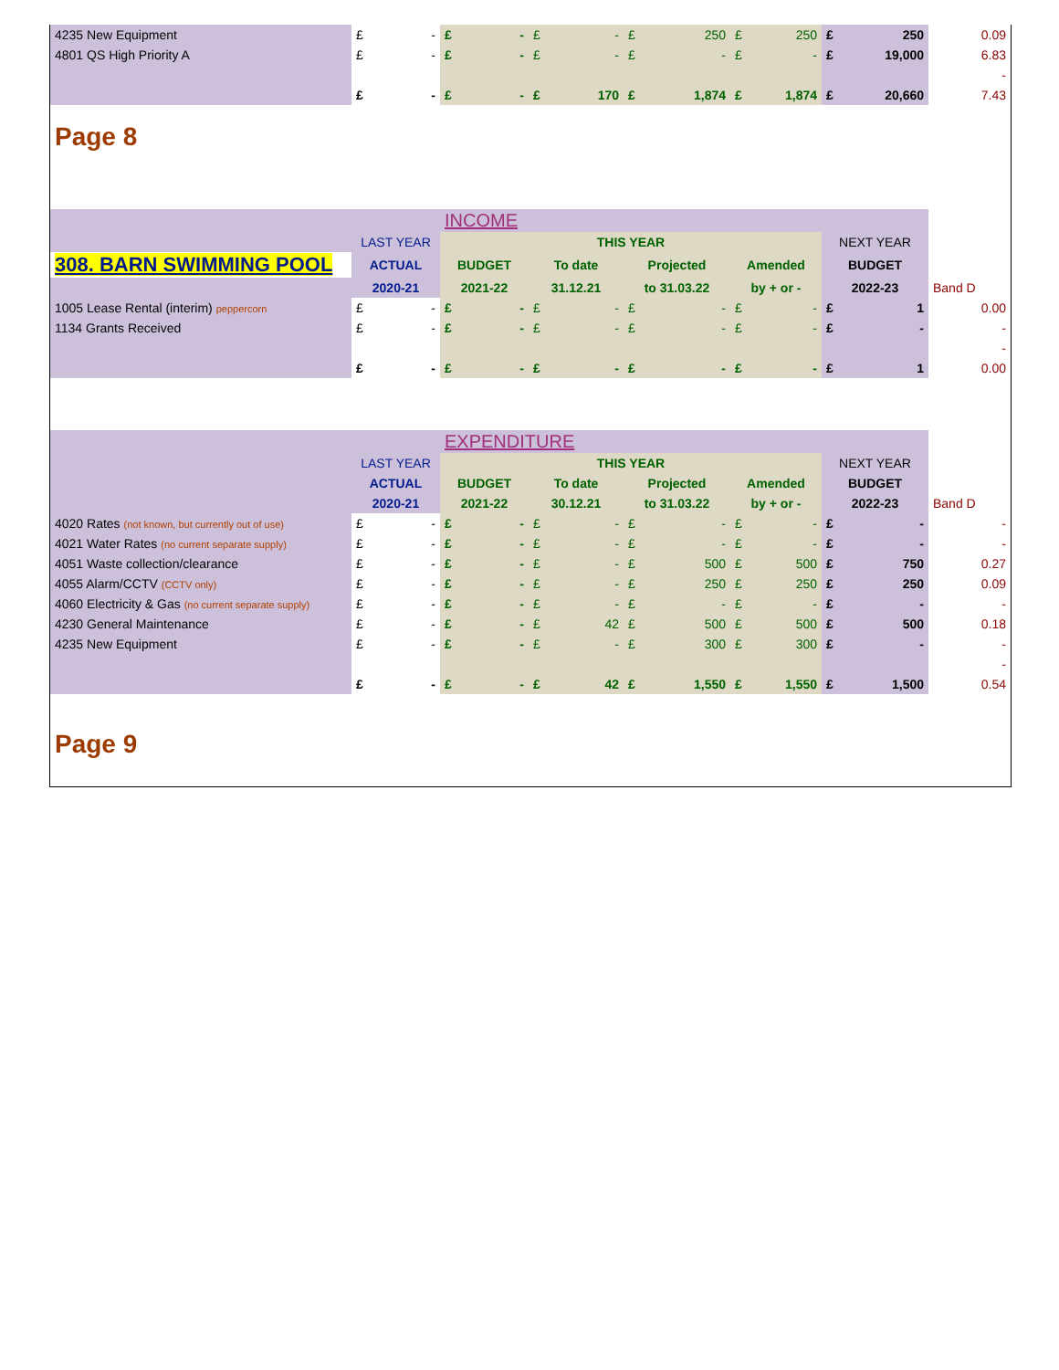| 4235 New Equipment | £ - | £ - | £ - | £ 250 | £ 250 | £ 250 | 0.09 |
| 4801 QS High Priority A | £ - | £ - | £ - | £ - | £ - | £ 19,000 | 6.83 |
| | | | | | | | - |
| | £ - | £ - | £ 170 | £ 1,874 | £ 1,874 | £ 20,660 | 7.43 |
| Page 8 | | | | | | | |
| | INCOME | | | | | | |
| | LAST YEAR | THIS YEAR | | | | NEXT YEAR | |
| 308. BARN SWIMMING POOL | ACTUAL | BUDGET | To date | Projected | Amended | BUDGET | |
| | 2020-21 | 2021-22 | 31.12.21 | to 31.03.22 | by + or - | 2022-23 | Band D |
| 1005 Lease Rental (interim) peppercorn | £ - | £ - | £ - | £ - | £ - | £ 1 | 0.00 |
| 1134 Grants Received | £ - | £ - | £ - | £ - | £ - | £ - | - |
| | | | | | | | - |
| | £ - | £ - | £ - | £ - | £ - | £ 1 | 0.00 |
| | EXPENDITURE | | | | | | |
| | LAST YEAR | THIS YEAR | | | | NEXT YEAR | |
| | ACTUAL | BUDGET | To date | Projected | Amended | BUDGET | |
| | 2020-21 | 2021-22 | 30.12.21 | to 31.03.22 | by + or - | 2022-23 | Band D |
| 4020 Rates (not known, but currently out of use) | £ - | £ - | £ - | £ - | £ - | £ - | - |
| 4021 Water Rates (no current separate supply) | £ - | £ - | £ - | £ - | £ - | £ - | - |
| 4051 Waste collection/clearance | £ - | £ - | £ - | £ 500 | £ 500 | £ 750 | 0.27 |
| 4055 Alarm/CCTV (CCTV only) | £ - | £ - | £ - | £ 250 | £ 250 | £ 250 | 0.09 |
| 4060 Electricity & Gas (no current separate supply) | £ - | £ - | £ - | £ - | £ - | £ - | - |
| 4230 General Maintenance | £ - | £ - | £ 42 | £ 500 | £ 500 | £ 500 | 0.18 |
| 4235 New Equipment | £ - | £ - | £ - | £ 300 | £ 300 | £ - | - |
| | | | | | | | - |
| | £ - | £ - | £ 42 | £ 1,550 | £ 1,550 | £ 1,500 | 0.54 |
| Page 9 | | | | | | | |